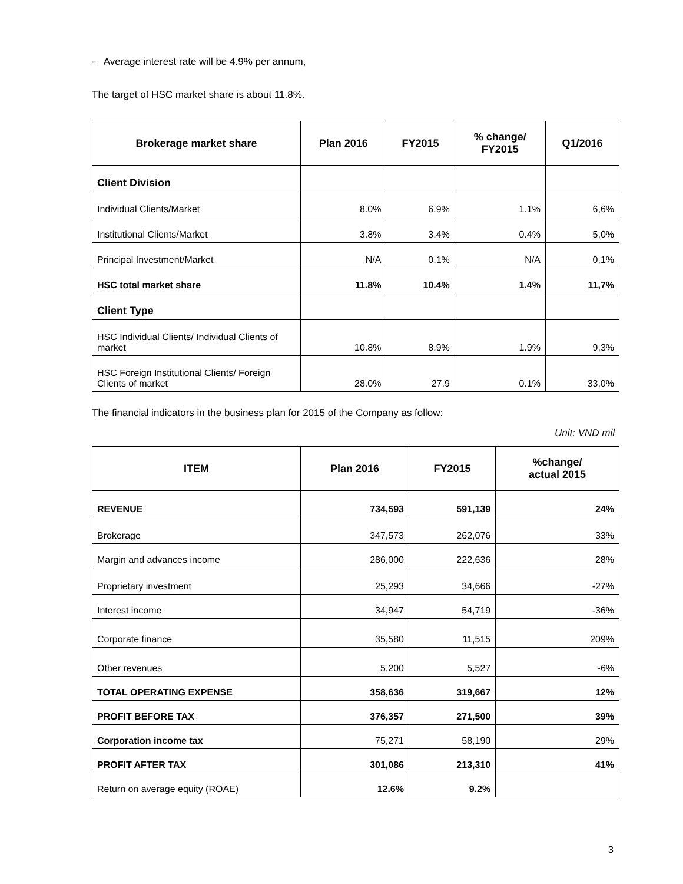- Average interest rate will be 4.9% per annum,
The target of HSC market share is about 11.8%.
| Brokerage market share | Plan 2016 | FY2015 | % change/ FY2015 | Q1/2016 |
| --- | --- | --- | --- | --- |
| Client Division | | | | |
| Individual Clients/Market | 8.0% | 6.9% | 1.1% | 6,6% |
| Institutional Clients/Market | 3.8% | 3.4% | 0.4% | 5,0% |
| Principal Investment/Market | N/A | 0.1% | N/A | 0,1% |
| HSC total market share | 11.8% | 10.4% | 1.4% | 11,7% |
| Client Type | | | | |
| HSC Individual Clients/ Individual Clients of market | 10.8% | 8.9% | 1.9% | 9,3% |
| HSC Foreign Institutional Clients/ Foreign Clients of market | 28.0% | 27.9 | 0.1% | 33,0% |
The financial indicators in the business plan for 2015 of the Company as follow:
Unit: VND mil
| ITEM | Plan 2016 | FY2015 | %change/ actual 2015 |
| --- | --- | --- | --- |
| REVENUE | 734,593 | 591,139 | 24% |
| Brokerage | 347,573 | 262,076 | 33% |
| Margin and advances income | 286,000 | 222,636 | 28% |
| Proprietary investment | 25,293 | 34,666 | -27% |
| Interest income | 34,947 | 54,719 | -36% |
| Corporate finance | 35,580 | 11,515 | 209% |
| Other revenues | 5,200 | 5,527 | -6% |
| TOTAL OPERATING EXPENSE | 358,636 | 319,667 | 12% |
| PROFIT BEFORE TAX | 376,357 | 271,500 | 39% |
| Corporation income tax | 75,271 | 58,190 | 29% |
| PROFIT AFTER TAX | 301,086 | 213,310 | 41% |
| Return on average equity (ROAE) | 12.6% | 9.2% | |
3